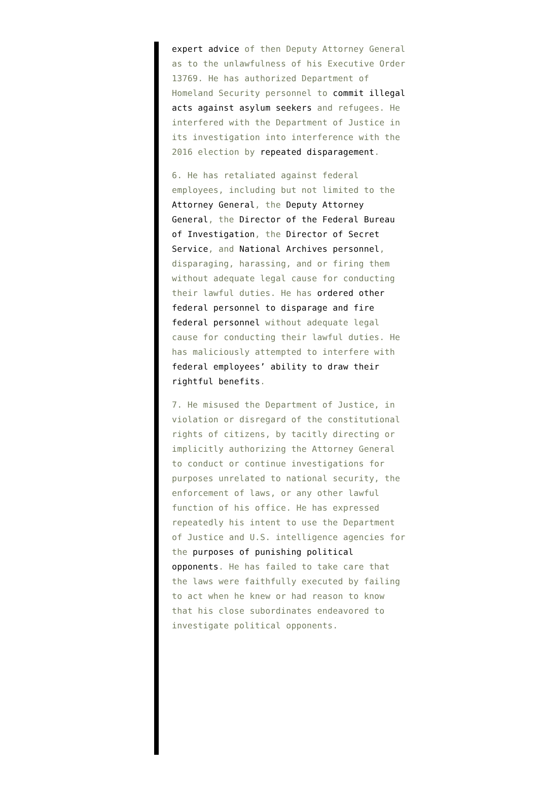expert advice of then Deputy Attorney General as to the unlawfulness of his Executive Order 13769. He has authorized Department of Homeland Security personnel to commit illegal acts against asylum seekers and refugees. He interfered with the Department of Justice in its investigation into interference with the 2016 election by repeated disparagement.
6. He has retaliated against federal employees, including but not limited to the Attorney General, the Deputy Attorney General, the Director of the Federal Bureau of Investigation, the Director of Secret Service, and National Archives personnel, disparaging, harassing, and or firing them without adequate legal cause for conducting their lawful duties. He has ordered other federal personnel to disparage and fire federal personnel without adequate legal cause for conducting their lawful duties. He has maliciously attempted to interfere with federal employees’ ability to draw their rightful benefits.
7. He misused the Department of Justice, in violation or disregard of the constitutional rights of citizens, by tacitly directing or implicitly authorizing the Attorney General to conduct or continue investigations for purposes unrelated to national security, the enforcement of laws, or any other lawful function of his office. He has expressed repeatedly his intent to use the Department of Justice and U.S. intelligence agencies for the purposes of punishing political opponents. He has failed to take care that the laws were faithfully executed by failing to act when he knew or had reason to know that his close subordinates endeavored to investigate political opponents.